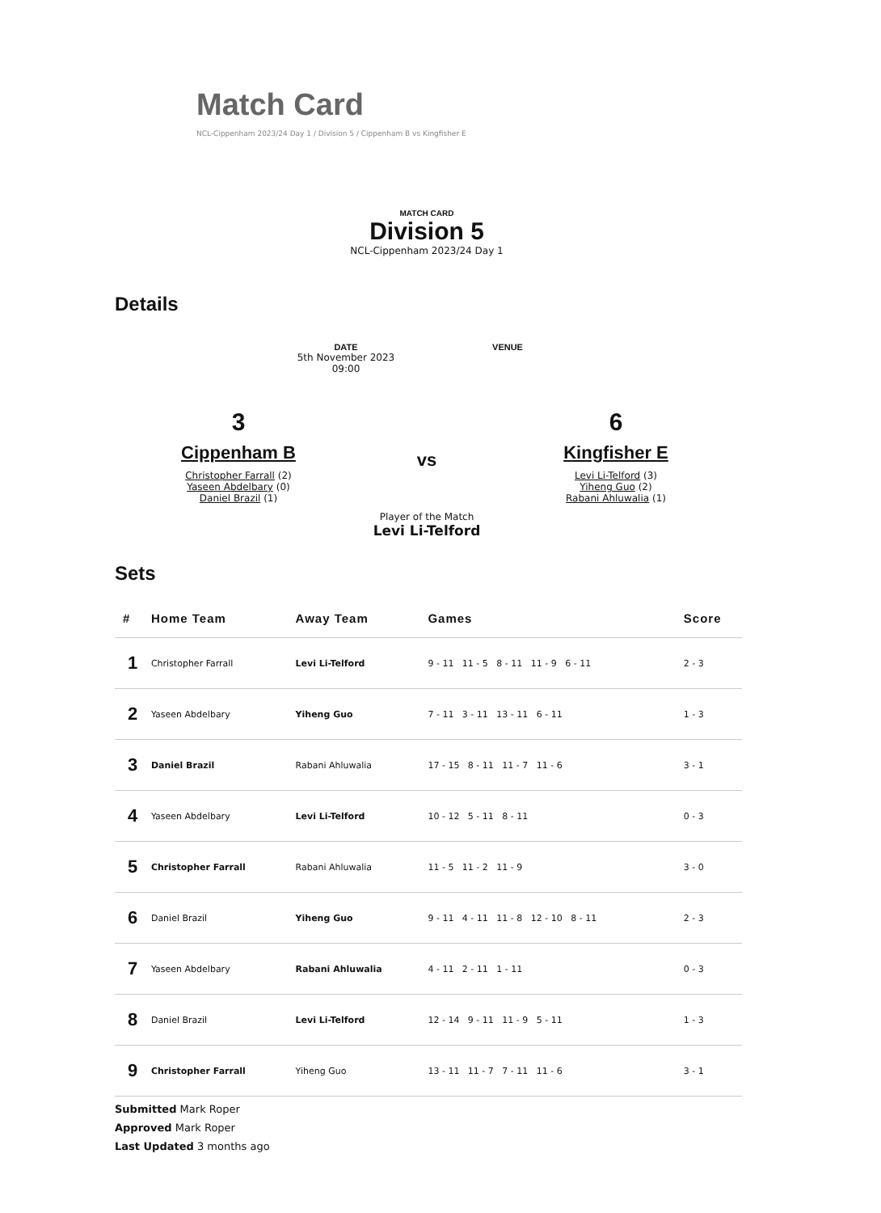Match Card
NCL-Cippenham 2023/24 Day 1 / Division 5 / Cippenham B vs Kingfisher E
MATCH CARD
Division 5
NCL-Cippenham 2023/24 Day 1
Details
DATE
5th November 2023
09:00
VENUE
3
Cippenham B
Christopher Farrall (2)
Yaseen Abdelbary (0)
Daniel Brazil (1)
vs
6
Kingfisher E
Levi Li-Telford (3)
Yiheng Guo (2)
Rabani Ahluwalia (1)
Player of the Match
Levi Li-Telford
Sets
| # | Home Team | Away Team | Games | Score |
| --- | --- | --- | --- | --- |
| 1 | Christopher Farrall | Levi Li-Telford | 9 - 11 11 - 5 8 - 11 11 - 9 6 - 11 | 2 - 3 |
| 2 | Yaseen Abdelbary | Yiheng Guo | 7 - 11 3 - 11 13 - 11 6 - 11 | 1 - 3 |
| 3 | Daniel Brazil | Rabani Ahluwalia | 17 - 15 8 - 11 11 - 7 11 - 6 | 3 - 1 |
| 4 | Yaseen Abdelbary | Levi Li-Telford | 10 - 12 5 - 11 8 - 11 | 0 - 3 |
| 5 | Christopher Farrall | Rabani Ahluwalia | 11 - 5 11 - 2 11 - 9 | 3 - 0 |
| 6 | Daniel Brazil | Yiheng Guo | 9 - 11 4 - 11 11 - 8 12 - 10 8 - 11 | 2 - 3 |
| 7 | Yaseen Abdelbary | Rabani Ahluwalia | 4 - 11 2 - 11 1 - 11 | 0 - 3 |
| 8 | Daniel Brazil | Levi Li-Telford | 12 - 14 9 - 11 11 - 9 5 - 11 | 1 - 3 |
| 9 | Christopher Farrall | Yiheng Guo | 13 - 11 11 - 7 7 - 11 11 - 6 | 3 - 1 |
Submitted Mark Roper
Approved Mark Roper
Last Updated 3 months ago